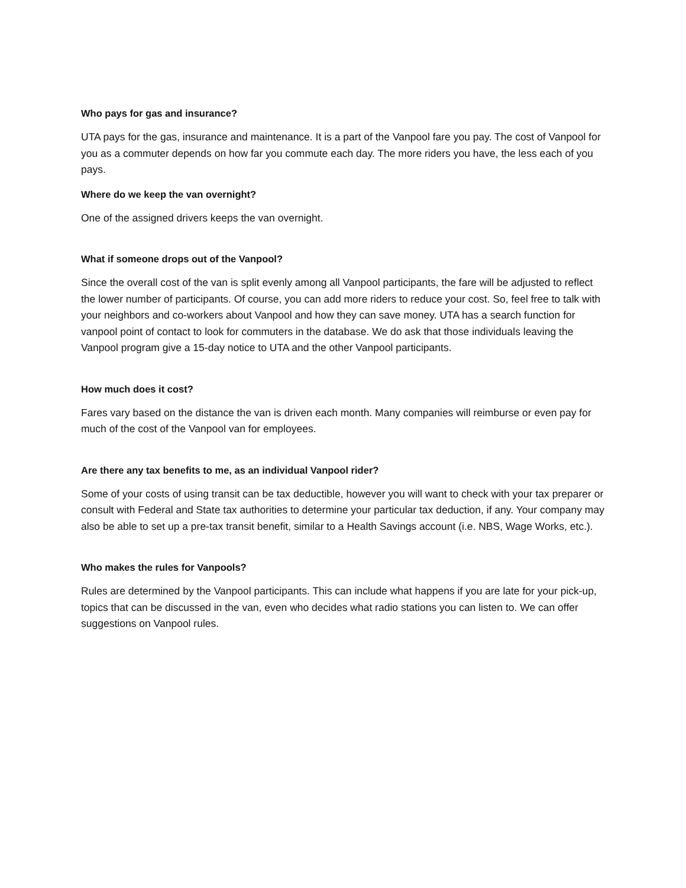Who pays for gas and insurance?
UTA pays for the gas, insurance and maintenance. It is a part of the Vanpool fare you pay. The cost of Vanpool for you as a commuter depends on how far you commute each day. The more riders you have, the less each of you pays.
Where do we keep the van overnight?
One of the assigned drivers keeps the van overnight.
What if someone drops out of the Vanpool?
Since the overall cost of the van is split evenly among all Vanpool participants, the fare will be adjusted to reflect the lower number of participants. Of course, you can add more riders to reduce your cost. So, feel free to talk with your neighbors and co-workers about Vanpool and how they can save money. UTA has a search function for vanpool point of contact to look for commuters in the database. We do ask that those individuals leaving the Vanpool program give a 15-day notice to UTA and the other Vanpool participants.
How much does it cost?
Fares vary based on the distance the van is driven each month. Many companies will reimburse or even pay for much of the cost of the Vanpool van for employees.
Are there any tax benefits to me, as an individual Vanpool rider?
Some of your costs of using transit can be tax deductible, however you will want to check with your tax preparer or consult with Federal and State tax authorities to determine your particular tax deduction, if any. Your company may also be able to set up a pre-tax transit benefit, similar to a Health Savings account (i.e. NBS, Wage Works, etc.).
Who makes the rules for Vanpools?
Rules are determined by the Vanpool participants. This can include what happens if you are late for your pick-up, topics that can be discussed in the van, even who decides what radio stations you can listen to. We can offer suggestions on Vanpool rules.